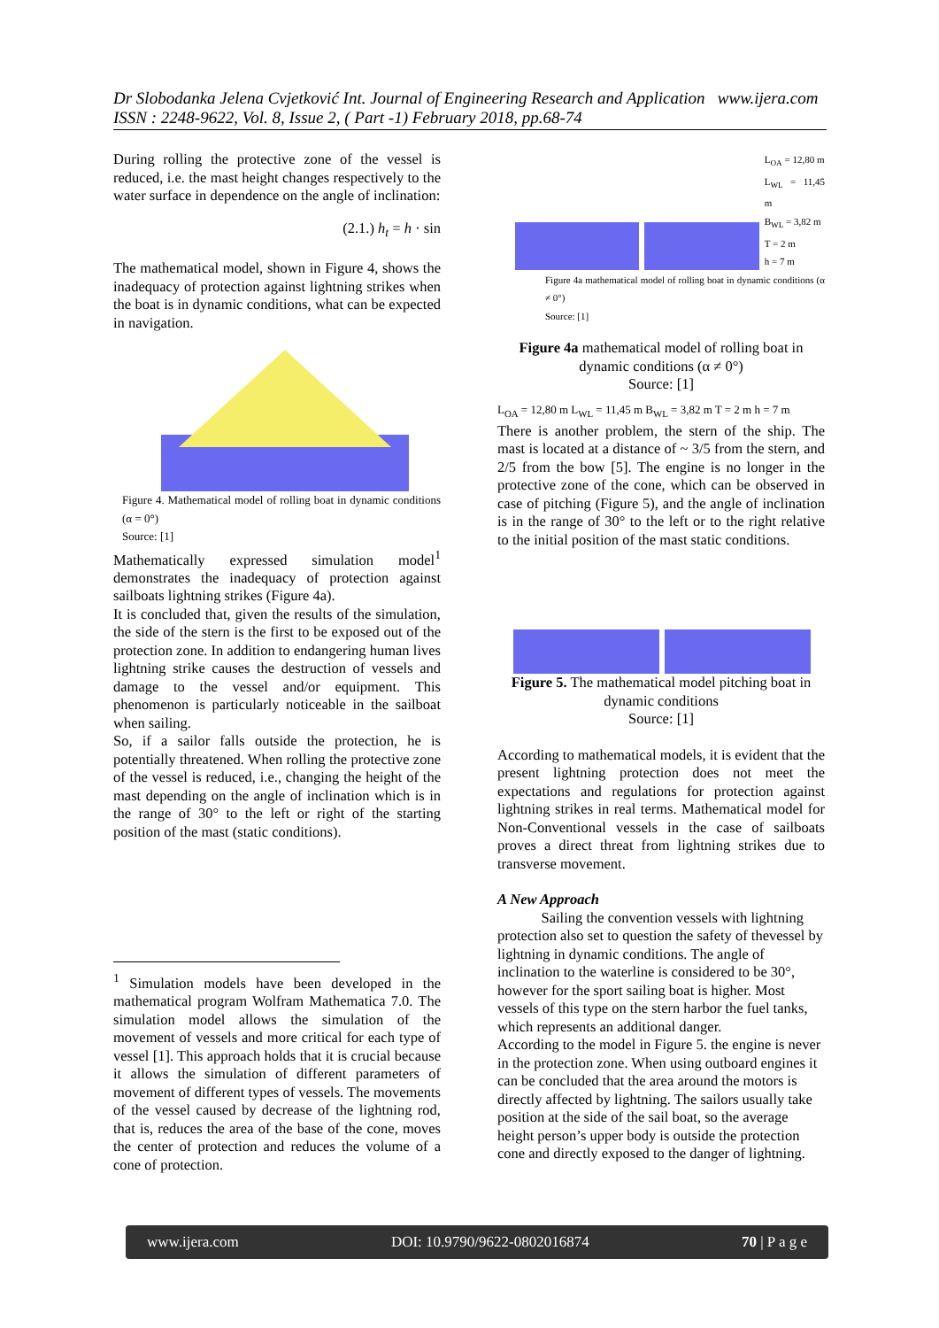Dr Slobodanka Jelena Cvjetković Int. Journal of Engineering Research and Application www.ijera.com
ISSN : 2248-9622, Vol. 8, Issue 2, ( Part -1) February 2018, pp.68-74
During rolling the protective zone of the vessel is reduced, i.e. the mast height changes respectively to the water surface in dependence on the angle of inclination:
(2.1.) h<sub>t</sub> = h · sin
The mathematical model, shown in Figure 4, shows the inadequacy of protection against lightning strikes when the boat is in dynamic conditions, what can be expected in navigation.
Figure 4. Mathematical model of rolling boat in dynamic conditions (α = 0°)
Source: [1]
Mathematically expressed simulation model<sup>1</sup> demonstrates the inadequacy of protection against sailboats lightning strikes (Figure 4a).
It is concluded that, given the results of the simulation, the side of the stern is the first to be exposed out of the protection zone. In addition to endangering human lives lightning strike causes the destruction of vessels and damage to the vessel and/or equipment. This phenomenon is particularly noticeable in the sailboat when sailing.
So, if a sailor falls outside the protection, he is potentially threatened. When rolling the protective zone of the vessel is reduced, i.e., changing the height of the mast depending on the angle of inclination which is in the range of 30° to the left or right of the starting position of the mast (static conditions).
<sup>1</sup> Simulation models have been developed in the mathematical program Wolfram Mathematica 7.0. The simulation model allows the simulation of the movement of vessels and more critical for each type of vessel [1]. This approach holds that it is crucial because it allows the simulation of different parameters of movement of different types of vessels. The movements of the vessel caused by decrease of the lightning rod, that is, reduces the area of the base of the cone, moves the center of protection and reduces the volume of a cone of protection.
L<sub>OA</sub> = 12,80 m
L<sub>WL</sub> = 11,45 m
B<sub>WL</sub> = 3,82 m
T = 2 m
h = 7 m
Figure 4a mathematical model of rolling boat in dynamic conditions (α ≠ 0°)
Source: [1]
Figure 4a mathematical model of rolling boat in dynamic conditions (α ≠ 0°)
Source: [1]
L<sub>OA</sub> = 12,80 m L<sub>WL</sub> = 11,45 m B<sub>WL</sub> = 3,82 m T = 2 m h = 7 m
There is another problem, the stern of the ship. The mast is located at a distance of ~ 3/5 from the stern, and 2/5 from the bow [5]. The engine is no longer in the protective zone of the cone, which can be observed in case of pitching (Figure 5), and the angle of inclination is in the range of 30° to the left or to the right relative to the initial position of the mast static conditions.
Figure 5. The mathematical model pitching boat in dynamic conditions
Source: [1]
According to mathematical models, it is evident that the present lightning protection does not meet the expectations and regulations for protection against lightning strikes in real terms. Mathematical model for Non-Conventional vessels in the case of sailboats proves a direct threat from lightning strikes due to transverse movement.
A New Approach
Sailing the convention vessels with lightning protection also set to question the safety of thevessel by lightning in dynamic conditions. The angle of inclination to the waterline is considered to be 30°, however for the sport sailing boat is higher. Most vessels of this type on the stern harbor the fuel tanks, which represents an additional danger.
According to the model in Figure 5. the engine is never in the protection zone. When using outboard engines it can be concluded that the area around the motors is directly affected by lightning. The sailors usually take position at the side of the sail boat, so the average height person’s upper body is outside the protection cone and directly exposed to the danger of lightning.
www.ijera.com DOI: 10.9790/9622-0802016874 70 | P a g e